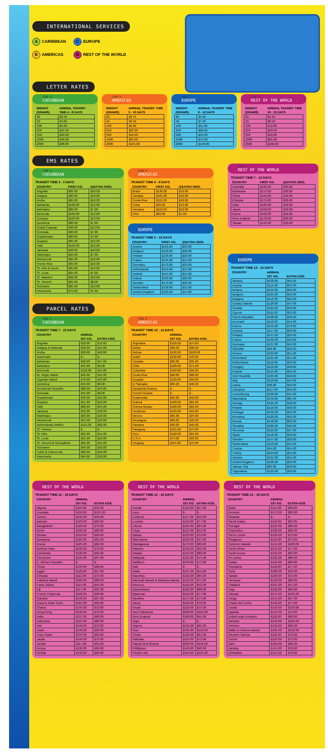INTERNATIONAL SERVICES
A CARIBBEAN
C EUROPE
B AMERICAS
D REST OF THE WORLD
LETTER RATES
ZONE A
CARIBBEAN
| WEIGHT (GRAMS) | AIRMAIL TRANSIT TIME 4 - 8 DAYS |
| --- | --- |
| 20 | $2.50 |
| 50 | $4.00 |
| 100 | $5.00 |
| 250 | $14.50 |
| 500 | $29.00 |
| 1000 | $48.00 |
| 2000 | $88.00 |
ZONE B
AMERICAS
| WEIGHT (GRAMS) | AIRMAIL TRANSIT TIME 5 - 10 DAYS |
| --- | --- |
| 20 | $3.75 |
| 50 | $6.50 |
| 100 | $9.00 |
| 250 | $23.00 |
| 500 | $40.00 |
| 1000 | $65.00 |
| 2000 | $125.00 |
ZONE C
EUROPE
| WEIGHT (GRAMS) | AIRMAIL TRANSIT TIME 6 - 12 DAYS |
| --- | --- |
| 20 | $4.50 |
| 50 | $7.50 |
| 100 | $11.00 |
| 250 | $26.00 |
| 500 | $45.00 |
| 1000 | $75.00 |
| 2000 | $140.00 |
ZONE D
REST OF THE WORLD
| WEIGHT (GRAMS) | AIRMAIL TRANSIT TIME 10 - 15 DAYS |
| --- | --- |
| 20 | $5.25 |
| 50 | $8.50 |
| 100 | $12.00 |
| 250 | $29.50 |
| 500 | $50.00 |
| 1000 | $85.00 |
| 2000 | $160.00 |
EMS RATES
ZONE A
CARIBBEAN
TRANSIT TIME 3 - 5 DAYS
| COUNTRY | FIRST KG. | @EXTRA 500G. |
| --- | --- | --- |
| Anguilla | $85.00 | $10.00 |
| Antigua | $80.00 | $10.00 |
| Aruba | $85.00 | $10.00 |
| Bahamas | $100.00 | $13.00 |
| Barbados | $80.00 | $7.00 |
| Bermuda | $100.00 | $13.00 |
| Curacao | $100.00 | $13.00 |
| Dominica | $80.00 | $7.00 |
| Grand Cayman | $90.00 | $13.00 |
| Grenada | $80.00 | $7.00 |
| Guadeloupe | $80.00 | $7.00 |
| Guyana | $85.00 | $13.00 |
| Haiti | $100.00 | $13.00 |
| Jamaica | $90.00 | $10.00 |
| Martinique | $65.00 | $7.00 |
| Montserrat | $85.00 | $10.00 |
| Puerto Rico | $85.00 | $10.00 |
| St. Kitts & Nevis | $85.00 | $10.00 |
| St. Lucia | $65.00 | $7.00 |
| St. Maarten | $96.00 | $10.00 |
| St. Vincent | $65.00 | $8.00 |
| Suriname | $85.00 | $13.00 |
| Venezuela | $75.00 | $7.00 |
ZONE B
AMERICAS
TRANSIT TIME 4 - 8 DAYS
| COUNTRY | FIRST KG. | @EXTRA 500G. |
| --- | --- | --- |
| Brazil | $130.00 | $10.00 |
| Canada | $105.00 | $10.00 |
| Costa Rica | $115.00 | $10.00 |
| Cuba | $92.00 | $13.00 |
| Panama | $110.00 | $10.00 |
| USA | $83.00 | $7.00 |
ZONE C
EUROPE
TRANSIT TIME 5 - 10 DAYS
| COUNTRY | FIRST KG. | @EXTRA 500G. |
| --- | --- | --- |
| Austria | $150.00 | $20.00 |
| Belgium | $150.00 | $20.00 |
| Finland | $130.00 | $20.00 |
| France | $135.00 | $15.00 |
| Germany | $170.00 | $20.00 |
| Netherlands | $145.00 | $15.00 |
| Iceland | $145.00 | $15.00 |
| Ireland | $103.00 | $20.00 |
| Sweden | $170.00 | $20.00 |
| Switzerland | $130.00 | $15.00 |
| United Kingdom | $130.00 | $15.00 |
PARCEL RATES
ZONE A
CARIBBEAN
TRANSIT TIME 7 - 10 DAYS
| COUNTRY | AIRMAIL | |
| --- | --- | --- |
| | 1ST KG. | EXTRA KGS. |
| Anguilla | $50.00 | $14.00 |
| Antigua & Barbuda | $50.00 | $14.00 |
| Aruba | $90.00 | $40.00 |
| Ascension | $ - | $ - |
| Bahamas | $92.00 | $47.00 |
| Barbados | $45.00 | $9.00 |
| Bermuda | $110.00 | $45.00 |
| Br. Virgin Island | $46.00 | $11.00 |
| Cayman Island | $78.00 | $43.00 |
| Dominica | $45.00 | $8.00 |
| Dominican Republic | $80.00 | $43.00 |
| Grenada | $45.00 | $8.00 |
| Guadeloupe | $93.00 | $10.00 |
| Guyana | $51.00 | $12.00 |
| Haiti | $80.00 | $45.00 |
| Jamaica | $53.00 | $18.00 |
| Martinique | $95.00 | $10.00 |
| Montserrat | $45.00 | $10.00 |
| Netherlands Antilles | $111.00 | $62.00 |
| St. Helena | $ - | $ - |
| St. Kitts | $65.00 | $11.00 |
| St. Lucia | $55.00 | $10.00 |
| St. Vincent & Grenadines | $65.00 | $15.00 |
| Suriname | $46.00 | $10.00 |
| Turks & Caicos Isls. | $82.00 | $46.00 |
| Venezuela | $44.00 | $10.00 |
ZONE B
AMERICAS
TRANSIT TIME 10 - 14 DAYS
| COUNTRY | AIRMAIL | |
| --- | --- | --- |
| | 1ST KG. | EXTRA KGS. |
| Argentina | $150.00 | $74.00 |
| Belize | $80.00 | $36.00 |
| Bolivia | $190.00 | $108.00 |
| Brazil | $130.00 | $78.00 |
| Canada | $80.00 | $35.00 |
| Chile | $128.00 | $71.00 |
| Colombia | $100.00 | $56.00 |
| Costa Rica | $90.00 | $60.00 |
| Ecuador | $120.00 | $50.00 |
| El Salvador | $85.00 | $40.00 |
| Equatorial Guinea | $ - | $ - |
| French Guiana | $ - | $ - |
| Guatemala | $85.00 | $42.00 |
| Guinea | $108.00 | $65.00 |
| Guinea Bissau | $180.00 | $62.00 |
| Honduras | $100.00 | $43.00 |
| Mexico | $85.00 | $34.00 |
| Nicaragua | $80.00 | $45.00 |
| Panama | $90.00 | $45.00 |
| Paraguay | $125.00 | $74.00 |
| Peru | $120.00 | $64.00 |
| U.S.A | $73.00 | $33.00 |
| Uruguay | $155.00 | $75.00 |
ZONE D
REST OF THE WORLD
TRANSIT TIME 7 - 12 DAYS
| COUNTRY | FIRST KG. | @EXTRA 500G. |
| --- | --- | --- |
| Australia | $160.00 | $20.00 |
| Botswana | $175.00 | $20.00 |
| China | $145.00 | $18.00 |
| Ethiopia | $175.00 | $20.00 |
| India | $160.00 | $18.00 |
| Japan | $150.00 | $18.00 |
| Korea | $150.00 | $18.00 |
| New Zealand | $170.00 | $20.00 |
| Taiwan | $145.00 | $18.00 |
ZONE C
EUROPE
TRANSIT TIME 12 - 15 DAYS
| COUNTRY | AIRMAIL | |
| --- | --- | --- |
| | 1ST KG. | EXTRA KGS. |
| Albania | $130.00 | $50.00 |
| Austria | $115.00 | $45.00 |
| Belarus | $110.00 | $56.00 |
| Belgium | $165.00 | $46.00 |
| Bulgaria | $112.00 | $50.00 |
| Canary Islands | $120.00 | $47.00 |
| Croatia | $105.00 | $46.00 |
| Cyprus | $111.00 | $53.00 |
| Czech Republic | $108.00 | $46.00 |
| Denmark | $110.00 | $44.00 |
| Eritrea | $145.00 | $73.00 |
| Estonia | $117.00 | $50.00 |
| Finland | $147.00 | $50.00 |
| France | $132.00 | $43.00 |
| Germany | $137.00 | $45.00 |
| Gibraltar | $96.00 | $50.00 |
| Greece | $103.00 | $51.00 |
| Greenland | $121.00 | $51.00 |
| Netherlands | $110.00 | $52.00 |
| Hungary | $112.00 | $48.00 |
| Iceland | $115.00 | $50.00 |
| Irish Republic | $105.00 | $46.00 |
| Italy | $110.00 | $45.00 |
| Latvia | $98.00 | $52.00 |
| Lithuania | $117.00 | $50.00 |
| Luxembourg | $100.00 | $41.00 |
| Mauritania | $152.00 | $65.00 |
| Norway | $125.00 | $48.00 |
| Poland | $110.00 | $50.00 |
| Portugal | $132.00 | $50.00 |
| Romania | $120.00 | $53.00 |
| Russia | $146.00 | $62.00 |
| Slovakia | $106.00 | $46.00 |
| Slovenia | $110.00 | $47.00 |
| Spain | $116.00 | $46.00 |
| Sweden | $147.00 | $50.00 |
| Switzerland | $113.00 | $45.00 |
| Tunisia | $94.00 | $54.00 |
| Turkey | $104.00 | $54.00 |
| Ukraine | $131.00 | $54.00 |
| United Kingdom | $106.00 | $50.00 |
| Vatican City | $85.00 | $46.00 |
| Yugoslavia | $135.00 | $50.00 |
ZONE D
REST OF THE WORLD
TRANSIT TIME 12 - 16 DAYS
| COUNTRY | AIRMAIL | |
| --- | --- | --- |
| | 1ST KG. | EXTRA KGS. |
| Algeria | $110.00 | $52.00 |
| Australia | $150.00 | $101.00 |
| Azores | $135.00 | $50.00 |
| Bahrain | $122.00 | $60.00 |
| Bangladesh | $120.00 | $70.00 |
| Benin | $106.00 | $60.00 |
| Bhutan | $150.00 | $90.00 |
| Botswana | $160.00 | $85.00 |
| Brunei | $125.00 | $82.00 |
| Burkina Faso | $136.00 | $70.00 |
| Cambodia | $130.00 | $90.00 |
| Cameroon | $135.00 | $67.00 |
| C. African Republic | $ - | $ - |
| China | $140.00 | $80.00 |
| Egypt | $128.00 | $57.00 |
| Ethiopia | $112.00 | $72.00 |
| Falkland Island | $160.00 | $88.00 |
| Faroe Island | $115.00 | $45.00 |
| Fiji | $117.00 | $81.00 |
| French Polynesia | $192.00 | $98.00 |
| Gambia | $148.00 | $67.00 |
| Gaza & Khan Yunis | $101.00 | $62.00 |
| Ghana | $145.00 | $72.00 |
| Hong Kong | $140.00 | $72.00 |
| India | $137.00 | $68.00 |
| Indonesia | $121.00 | $80.00 |
| Iran | $148.00 | $72.00 |
| Israel | $130.00 | $63.00 |
| Ivory Coast | $134.00 | $66.00 |
| Japan | $146.00 | $76.00 |
| Jordan | $117.00 | $55.00 |
| Kenya | $130.00 | $66.00 |
| Kiribati | $132.00 | $96.00 |
ZONE D
REST OF THE WORLD
TRANSIT TIME 12 - 16 DAYS
| COUNTRY | AIRMAIL | |
| --- | --- | --- |
| | 1ST KG. | EXTRA KGS. |
| Kuwait | $123.00 | $57.00 |
| Laos | $ - | $ - |
| Lebanon | $117.00 | $55.00 |
| Lesotho | $150.00 | $77.00 |
| Liberia | $104.00 | $64.00 |
| Libya | $114.00 | $52.00 |
| Macao | $133.00 | $72.00 |
| Macedonia | $103.00 | $47.00 |
| Madagascar | $170.00 | $80.00 |
| Madeira | $136.00 | $52.00 |
| Malawi | $153.00 | $80.00 |
| Malaysia | $115.00 | $75.00 |
| Maldives | $140.00 | $73.00 |
| Mali | $ - | $ - |
| Malta | $127.00 | $55.00 |
| Mauritius | $122.00 | $83.00 |
| Marshall Islands & Mariana Islands | $120.00 | $74.00 |
| Morocco | $110.00 | $52.00 |
| Mozambique | $182.00 | $88.00 |
| Myanmar | $116.00 | $77.00 |
| Namibia | $147.00 | $74.00 |
| Nauru | $116.00 | $72.00 |
| Nepal | $126.00 | $75.00 |
| New Caledonia | $200.00 | $110.00 |
| New Zealand | $160.00 | $95.00 |
| Niger | $ - | $ - |
| Nigeria | $131.00 | $65.00 |
| Niue | $185.00 | $116.00 |
| Oman | $128.00 | $61.00 |
| Pakistan | $124.00 | $72.00 |
| Papua New Guinea | $200.00 | $118.00 |
| Phillipines | $140.00 | $90.00 |
| Pitcairn Isle | $164.00 | $125.00 |
ZONE D
REST OF THE WORLD
TRANSIT TIME 12 - 16 DAYS
| COUNTRY | AIRMAIL | |
| --- | --- | --- |
| | 1ST KG. | EXTRA KGS. |
| Qatar | $114.00 | $60.00 |
| Reunion | $173.00 | $80.00 |
| Rwanda | $ - | $ - |
| Saudi Arabia | $110.00 | $63.00 |
| Senegal | $132.00 | $68.00 |
| Seychelles | $128.00 | $82.00 |
| Sierre Leone | $136.00 | $73.00 |
| Singapore | $112.00 | $73.00 |
| Solomon Islands | $144.00 | $100.00 |
| South Africa | $141.00 | $77.00 |
| South Korea | $136.00 | $83.00 |
| Sri Lanka | $122.00 | $68.00 |
| Sudan | $150.00 | $60.00 |
| Swaziland | $118.00 | $77.00 |
| Syria | $108.00 | $56.00 |
| Taiwan | $136.00 | $72.00 |
| Tanzania | $140.00 | $80.00 |
| Thailand | $107.00 | $71.00 |
| Togo | $132.00 | $66.00 |
| Tokelau | $174.00 | $105.00 |
| Tonga | $141.00 | $97.00 |
| Tristan da Cunha | $132.00 | $77.00 |
| Tuvalu | $143.00 | $100.00 |
| Uganda | $134.00 | $73.00 |
| United Arab Emirates | $110.00 | $60.00 |
| Vanuatu | $143.00 | $100.00 |
| Vietnam | $140.00 | $90.00 |
| Wallis & Futuna Islands | $195.00 | $103.00 |
| Western Samoa | $112.00 | $76.00 |
| Yemen | $124.00 | $73.00 |
| Zaire | $165.00 | $82.00 |
| Zambia | $141.00 | $78.00 |
| Zimbabwe | $151.00 | $78.00 |